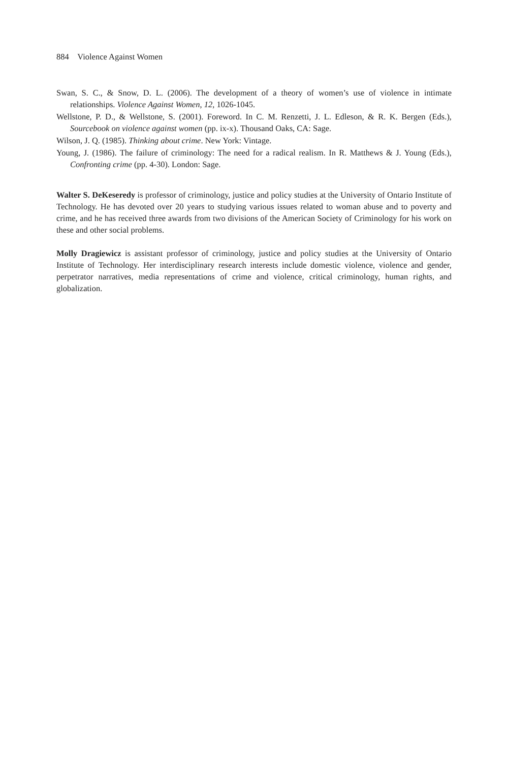884 Violence Against Women
Swan, S. C., & Snow, D. L. (2006). The development of a theory of women’s use of violence in intimate relationships. Violence Against Women, 12, 1026-1045.
Wellstone, P. D., & Wellstone, S. (2001). Foreword. In C. M. Renzetti, J. L. Edleson, & R. K. Bergen (Eds.), Sourcebook on violence against women (pp. ix-x). Thousand Oaks, CA: Sage.
Wilson, J. Q. (1985). Thinking about crime. New York: Vintage.
Young, J. (1986). The failure of criminology: The need for a radical realism. In R. Matthews & J. Young (Eds.), Confronting crime (pp. 4-30). London: Sage.
Walter S. DeKeseredy is professor of criminology, justice and policy studies at the University of Ontario Institute of Technology. He has devoted over 20 years to studying various issues related to woman abuse and to poverty and crime, and he has received three awards from two divisions of the American Society of Criminology for his work on these and other social problems.
Molly Dragiewicz is assistant professor of criminology, justice and policy studies at the University of Ontario Institute of Technology. Her interdisciplinary research interests include domestic violence, violence and gender, perpetrator narratives, media representations of crime and violence, critical criminology, human rights, and globalization.